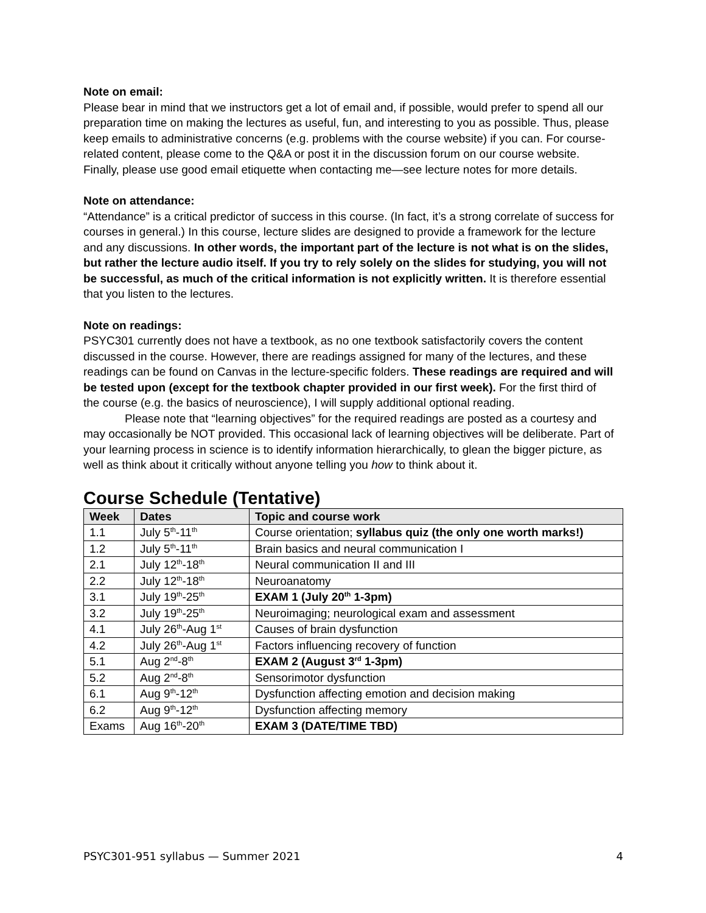Note on email:
Please bear in mind that we instructors get a lot of email and, if possible, would prefer to spend all our preparation time on making the lectures as useful, fun, and interesting to you as possible. Thus, please keep emails to administrative concerns (e.g. problems with the course website) if you can. For course-related content, please come to the Q&A or post it in the discussion forum on our course website. Finally, please use good email etiquette when contacting me—see lecture notes for more details.
Note on attendance:
“Attendance” is a critical predictor of success in this course. (In fact, it’s a strong correlate of success for courses in general.) In this course, lecture slides are designed to provide a framework for the lecture and any discussions. In other words, the important part of the lecture is not what is on the slides, but rather the lecture audio itself. If you try to rely solely on the slides for studying, you will not be successful, as much of the critical information is not explicitly written. It is therefore essential that you listen to the lectures.
Note on readings:
PSYC301 currently does not have a textbook, as no one textbook satisfactorily covers the content discussed in the course. However, there are readings assigned for many of the lectures, and these readings can be found on Canvas in the lecture-specific folders. These readings are required and will be tested upon (except for the textbook chapter provided in our first week). For the first third of the course (e.g. the basics of neuroscience), I will supply additional optional reading.
Please note that “learning objectives” for the required readings are posted as a courtesy and may occasionally be NOT provided. This occasional lack of learning objectives will be deliberate. Part of your learning process in science is to identify information hierarchically, to glean the bigger picture, as well as think about it critically without anyone telling you how to think about it.
Course Schedule (Tentative)
| Week | Dates | Topic and course work |
| --- | --- | --- |
| 1.1 | July 5<sup>th</sup>-11<sup>th</sup> | Course orientation; syllabus quiz (the only one worth marks!) |
| 1.2 | July 5<sup>th</sup>-11<sup>th</sup> | Brain basics and neural communication I |
| 2.1 | July 12<sup>th</sup>-18<sup>th</sup> | Neural communication II and III |
| 2.2 | July 12<sup>th</sup>-18<sup>th</sup> | Neuroanatomy |
| 3.1 | July 19<sup>th</sup>-25<sup>th</sup> | EXAM 1 (July 20<sup>th</sup> 1-3pm) |
| 3.2 | July 19<sup>th</sup>-25<sup>th</sup> | Neuroimaging; neurological exam and assessment |
| 4.1 | July 26<sup>th</sup>-Aug 1<sup>st</sup> | Causes of brain dysfunction |
| 4.2 | July 26<sup>th</sup>-Aug 1<sup>st</sup> | Factors influencing recovery of function |
| 5.1 | Aug 2<sup>nd</sup>-8<sup>th</sup> | EXAM 2 (August 3<sup>rd</sup> 1-3pm) |
| 5.2 | Aug 2<sup>nd</sup>-8<sup>th</sup> | Sensorimotor dysfunction |
| 6.1 | Aug 9<sup>th</sup>-12<sup>th</sup> | Dysfunction affecting emotion and decision making |
| 6.2 | Aug 9<sup>th</sup>-12<sup>th</sup> | Dysfunction affecting memory |
| Exams | Aug 16<sup>th</sup>-20<sup>th</sup> | EXAM 3 (DATE/TIME TBD) |
PSYC301-951 syllabus — Summer 2021 4